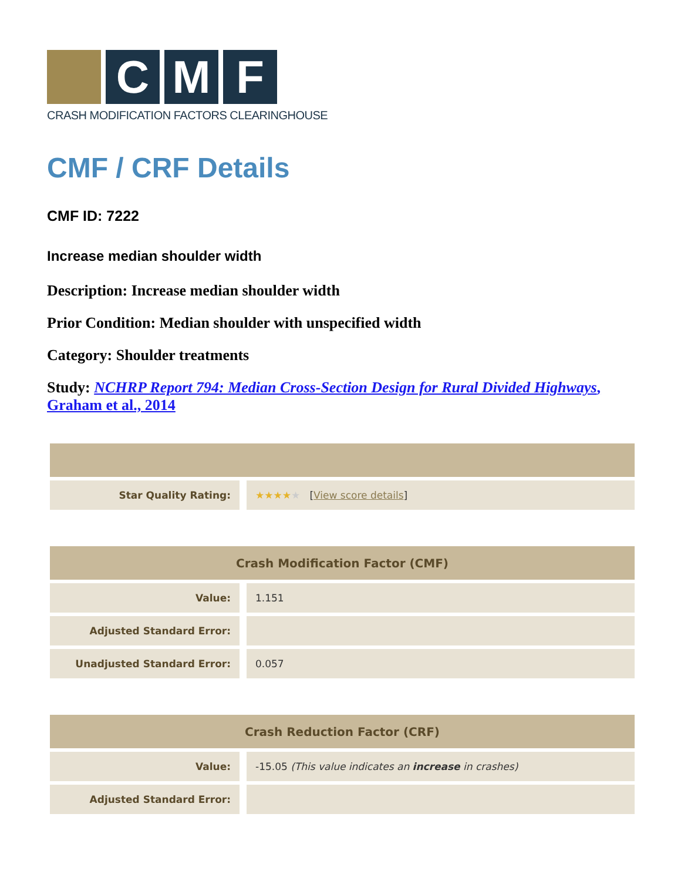C M F
CRASH MODIFICATION FACTORS CLEARINGHOUSE
CMF / CRF Details
CMF ID: 7222
Increase median shoulder width
Description: Increase median shoulder width
Prior Condition: Median shoulder with unspecified width
Category: Shoulder treatments
Study: NCHRP Report 794: Median Cross-Section Design for Rural Divided Highways, Graham et al., 2014
| Star Quality Rating: | ★★★★ ★ [ View score details ] |
| Crash Modification Factor (CMF) | |
| --- | --- |
| Value: | 1.151 |
| Adjusted Standard Error: | |
| Unadjusted Standard Error: | 0.057 |
| Crash Reduction Factor (CRF) | |
| --- | --- |
| Value: | -15.05 (This value indicates an increase in crashes) |
| Adjusted Standard Error: | |